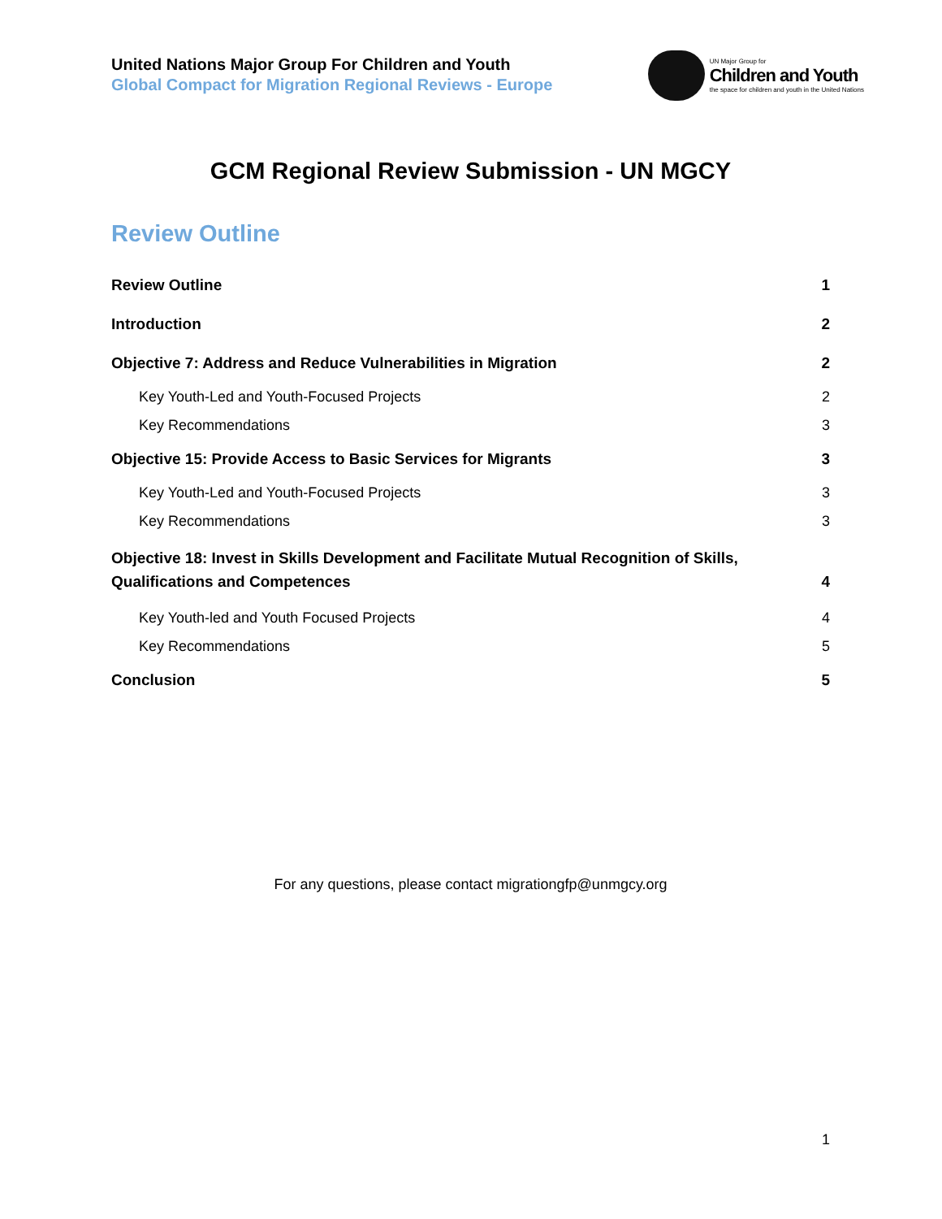United Nations Major Group For Children and Youth
Global Compact for Migration Regional Reviews - Europe
UN Major Group for
Children and Youth
the space for children and youth in the United Nations
GCM Regional Review Submission - UN MGCY
Review Outline
Review Outline 1
Introduction 2
Objective 7: Address and Reduce Vulnerabilities in Migration 2
Key Youth-Led and Youth-Focused Projects 2
Key Recommendations 3
Objective 15: Provide Access to Basic Services for Migrants 3
Key Youth-Led and Youth-Focused Projects 3
Key Recommendations 3
Objective 18: Invest in Skills Development and Facilitate Mutual Recognition of Skills,
Qualifications and Competences 4
Key Youth-led and Youth Focused Projects 4
Key Recommendations 5
Conclusion 5
For any questions, please contact migrationgfp@unmgcy.org
1